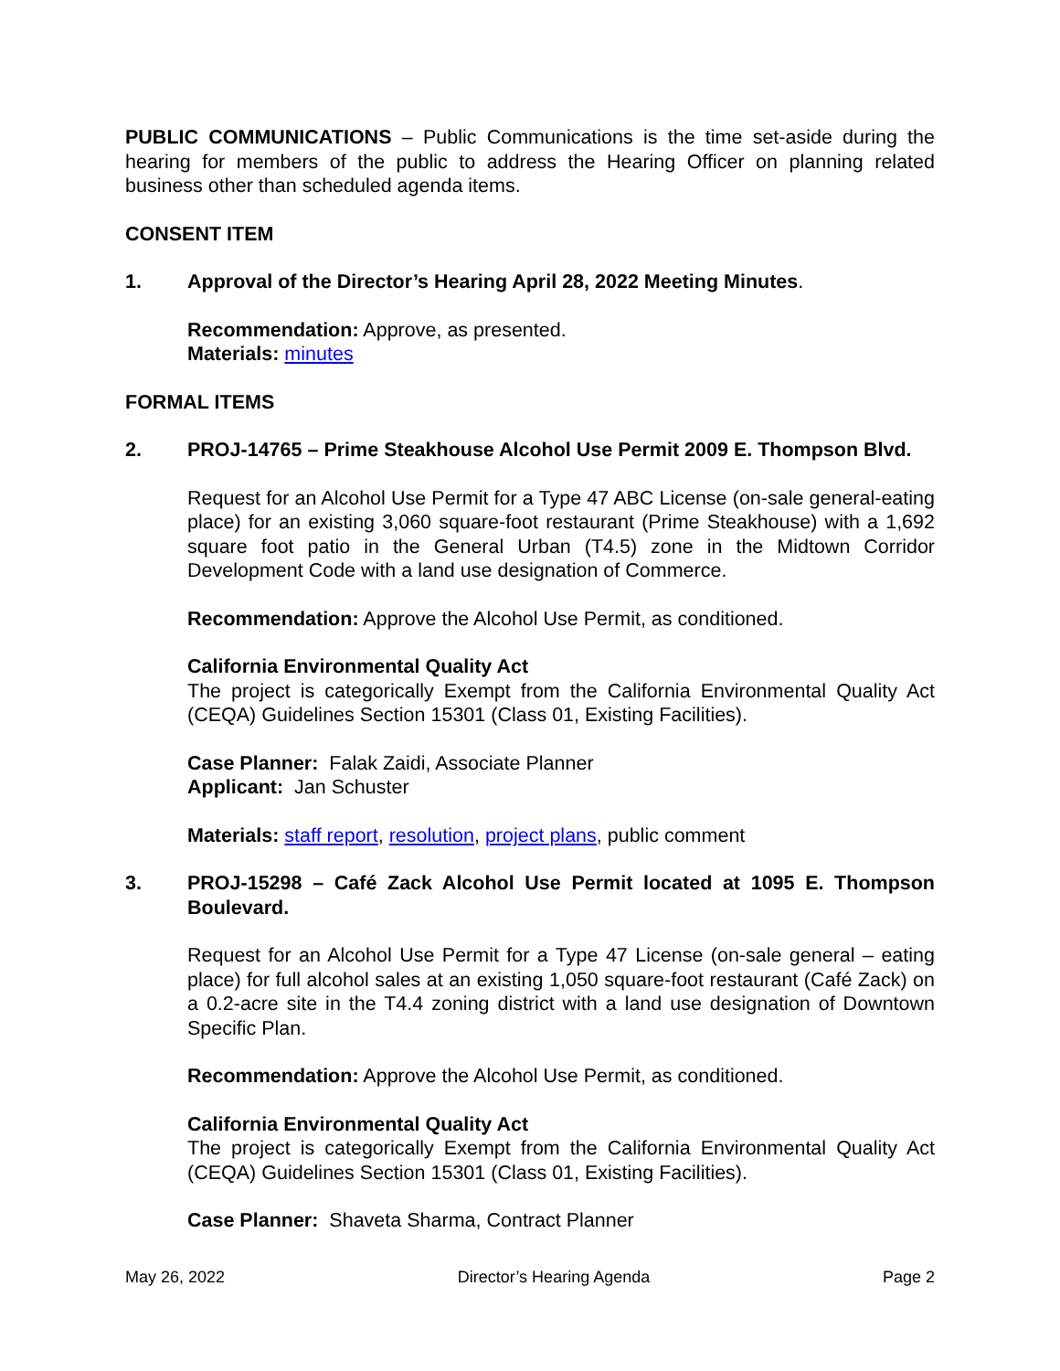PUBLIC COMMUNICATIONS – Public Communications is the time set-aside during the hearing for members of the public to address the Hearing Officer on planning related business other than scheduled agenda items.
CONSENT ITEM
1. Approval of the Director’s Hearing April 28, 2022 Meeting Minutes.
Recommendation: Approve, as presented.
Materials: minutes
FORMAL ITEMS
2. PROJ-14765 – Prime Steakhouse Alcohol Use Permit 2009 E. Thompson Blvd.
Request for an Alcohol Use Permit for a Type 47 ABC License (on-sale general-eating place) for an existing 3,060 square-foot restaurant (Prime Steakhouse) with a 1,692 square foot patio in the General Urban (T4.5) zone in the Midtown Corridor Development Code with a land use designation of Commerce.
Recommendation: Approve the Alcohol Use Permit, as conditioned.
California Environmental Quality Act
The project is categorically Exempt from the California Environmental Quality Act (CEQA) Guidelines Section 15301 (Class 01, Existing Facilities).
Case Planner: Falak Zaidi, Associate Planner
Applicant: Jan Schuster
Materials: staff report, resolution, project plans, public comment
3. PROJ-15298 – Café Zack Alcohol Use Permit located at 1095 E. Thompson Boulevard.
Request for an Alcohol Use Permit for a Type 47 License (on-sale general – eating place) for full alcohol sales at an existing 1,050 square-foot restaurant (Café Zack) on a 0.2-acre site in the T4.4 zoning district with a land use designation of Downtown Specific Plan.
Recommendation: Approve the Alcohol Use Permit, as conditioned.
California Environmental Quality Act
The project is categorically Exempt from the California Environmental Quality Act (CEQA) Guidelines Section 15301 (Class 01, Existing Facilities).
Case Planner: Shaveta Sharma, Contract Planner
May 26, 2022 Director’s Hearing Agenda Page 2